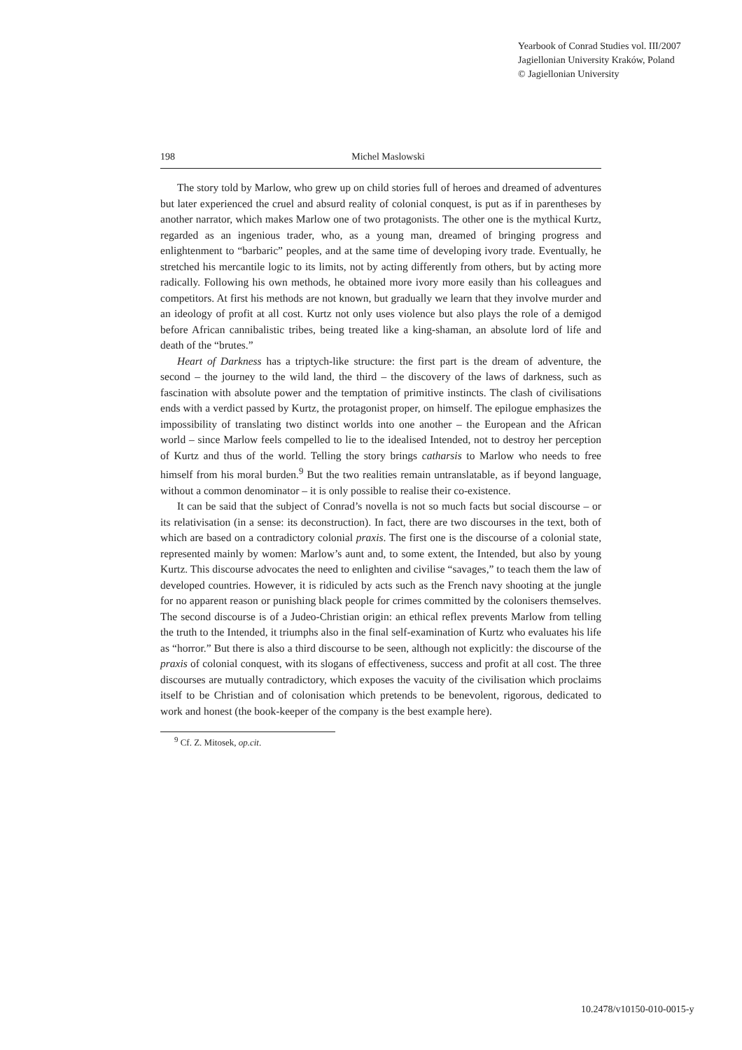Yearbook of Conrad Studies vol. III/2007
Jagiellonian University Kraków, Poland
© Jagiellonian University
198 Michel Maslowski
The story told by Marlow, who grew up on child stories full of heroes and dreamed of adventures but later experienced the cruel and absurd reality of colonial conquest, is put as if in parentheses by another narrator, which makes Marlow one of two protagonists. The other one is the mythical Kurtz, regarded as an ingenious trader, who, as a young man, dreamed of bringing progress and enlightenment to “barbaric” peoples, and at the same time of developing ivory trade. Eventually, he stretched his mercantile logic to its limits, not by acting differently from others, but by acting more radically. Following his own methods, he obtained more ivory more easily than his colleagues and competitors. At first his methods are not known, but gradually we learn that they involve murder and an ideology of profit at all cost. Kurtz not only uses violence but also plays the role of a demigod before African cannibalistic tribes, being treated like a king-shaman, an absolute lord of life and death of the “brutes.”
Heart of Darkness has a triptych-like structure: the first part is the dream of adventure, the second – the journey to the wild land, the third – the discovery of the laws of darkness, such as fascination with absolute power and the temptation of primitive instincts. The clash of civilisations ends with a verdict passed by Kurtz, the protagonist proper, on himself. The epilogue emphasizes the impossibility of translating two distinct worlds into one another – the European and the African world – since Marlow feels compelled to lie to the idealised Intended, not to destroy her perception of Kurtz and thus of the world. Telling the story brings catharsis to Marlow who needs to free himself from his moral burden.<sup>9</sup> But the two realities remain untranslatable, as if beyond language, without a common denominator – it is only possible to realise their co-existence.
It can be said that the subject of Conrad’s novella is not so much facts but social discourse – or its relativisation (in a sense: its deconstruction). In fact, there are two discourses in the text, both of which are based on a contradictory colonial praxis. The first one is the discourse of a colonial state, represented mainly by women: Marlow’s aunt and, to some extent, the Intended, but also by young Kurtz. This discourse advocates the need to enlighten and civilise “savages,” to teach them the law of developed countries. However, it is ridiculed by acts such as the French navy shooting at the jungle for no apparent reason or punishing black people for crimes committed by the colonisers themselves. The second discourse is of a Judeo-Christian origin: an ethical reflex prevents Marlow from telling the truth to the Intended, it triumphs also in the final self-examination of Kurtz who evaluates his life as “horror.” But there is also a third discourse to be seen, although not explicitly: the discourse of the praxis of colonial conquest, with its slogans of effectiveness, success and profit at all cost. The three discourses are mutually contradictory, which exposes the vacuity of the civilisation which proclaims itself to be Christian and of colonisation which pretends to be benevolent, rigorous, dedicated to work and honest (the book-keeper of the company is the best example here).
<sup>9</sup> Cf. Z. Mitosek, op.cit.
10.2478/v10150-010-0015-y